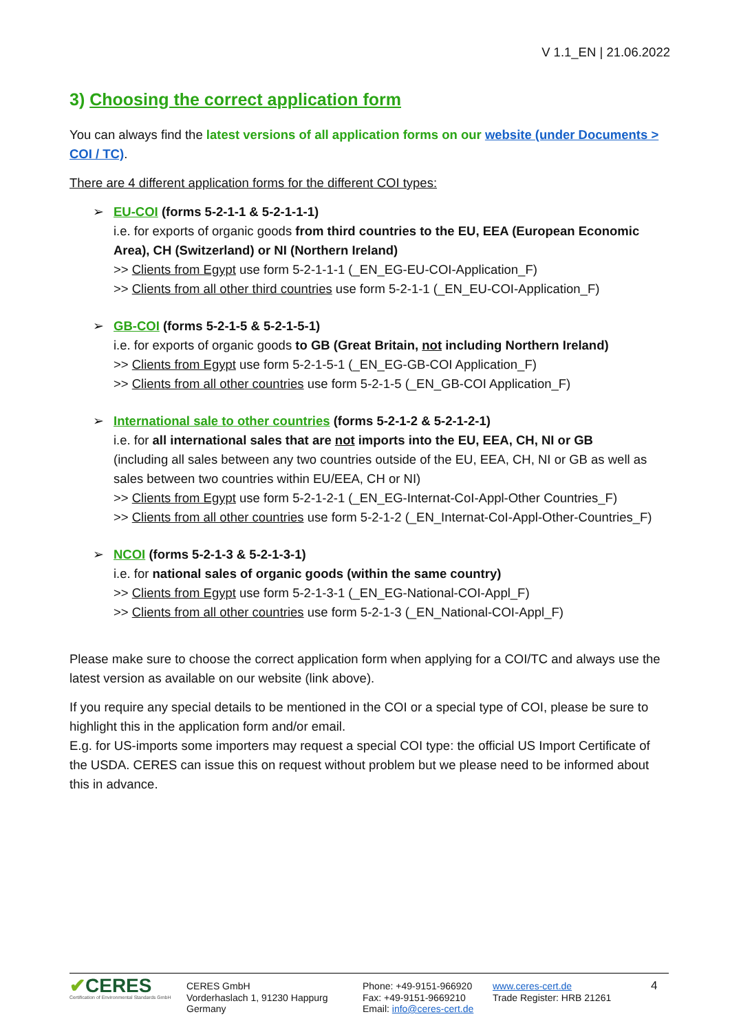V 1.1_EN | 21.06.2022
3) Choosing the correct application form
You can always find the latest versions of all application forms on our website (under Documents > COI / TC).
There are 4 different application forms for the different COI types:
➢ EU-COI (forms 5-2-1-1 & 5-2-1-1-1)
i.e. for exports of organic goods from third countries to the EU, EEA (European Economic Area), CH (Switzerland) or NI (Northern Ireland)
>> Clients from Egypt use form 5-2-1-1-1 (_EN_EG-EU-COI-Application_F)
>> Clients from all other third countries use form 5-2-1-1 (_EN_EU-COI-Application_F)
➢ GB-COI (forms 5-2-1-5 & 5-2-1-5-1)
i.e. for exports of organic goods to GB (Great Britain, not including Northern Ireland)
>> Clients from Egypt use form 5-2-1-5-1 (_EN_EG-GB-COI Application_F)
>> Clients from all other countries use form 5-2-1-5 (_EN_GB-COI Application_F)
➢ International sale to other countries (forms 5-2-1-2 & 5-2-1-2-1)
i.e. for all international sales that are not imports into the EU, EEA, CH, NI or GB
(including all sales between any two countries outside of the EU, EEA, CH, NI or GB as well as sales between two countries within EU/EEA, CH or NI)
>> Clients from Egypt use form 5-2-1-2-1 (_EN_EG-Internat-CoI-Appl-Other Countries_F)
>> Clients from all other countries use form 5-2-1-2 (_EN_Internat-CoI-Appl-Other-Countries_F)
➢ NCOI (forms 5-2-1-3 & 5-2-1-3-1)
i.e. for national sales of organic goods (within the same country)
>> Clients from Egypt use form 5-2-1-3-1 (_EN_EG-National-COI-Appl_F)
>> Clients from all other countries use form 5-2-1-3 (_EN_National-COI-Appl_F)
Please make sure to choose the correct application form when applying for a COI/TC and always use the latest version as available on our website (link above).
If you require any special details to be mentioned in the COI or a special type of COI, please be sure to highlight this in the application form and/or email.
E.g. for US-imports some importers may request a special COI type: the official US Import Certificate of the USDA. CERES can issue this on request without problem but we please need to be informed about this in advance.
✔CERES
Certification of Environmental Standards GmbH
CERES GmbH
Vorderhaslach 1, 91230 Happurg
Germany
Phone: +49-9151-966920
Fax: +49-9151-9669210
Email: info@ceres-cert.de
www.ceres-cert.de
Trade Register: HRB 21261
4